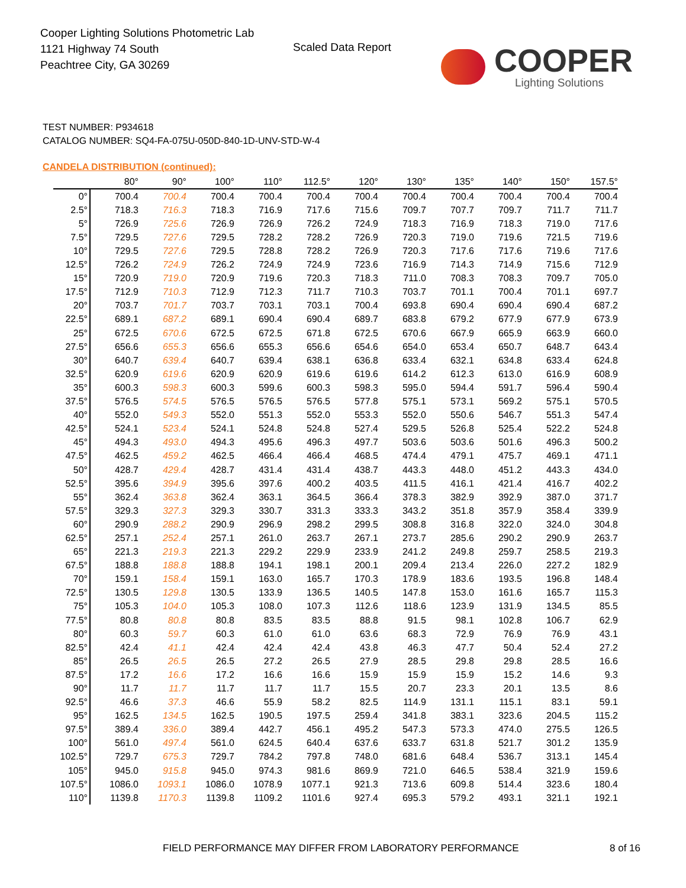Cooper Lighting Solutions Photometric Lab
1121 Highway 74 South
Peachtree City, GA 30269
Scaled Data Report
COOPER
Lighting Solutions
TEST NUMBER: P934618
CATALOG NUMBER: SQ4-FA-075U-050D-840-1D-UNV-STD-W-4
CANDELA DISTRIBUTION (continued):
| | 80° | 90° | 100° | 110° | 112.5° | 120° | 130° | 135° | 140° | 150° | 157.5° |
| --- | --- | --- | --- | --- | --- | --- | --- | --- | --- | --- | --- |
| 0° | 700.4 | 700.4 | 700.4 | 700.4 | 700.4 | 700.4 | 700.4 | 700.4 | 700.4 | 700.4 | 700.4 |
| 2.5° | 718.3 | 716.3 | 718.3 | 716.9 | 717.6 | 715.6 | 709.7 | 707.7 | 709.7 | 711.7 | 711.7 |
| 5° | 726.9 | 725.6 | 726.9 | 726.9 | 726.2 | 724.9 | 718.3 | 716.9 | 718.3 | 719.0 | 717.6 |
| 7.5° | 729.5 | 727.6 | 729.5 | 728.2 | 728.2 | 726.9 | 720.3 | 719.0 | 719.6 | 721.5 | 719.6 |
| 10° | 729.5 | 727.6 | 729.5 | 728.8 | 728.2 | 726.9 | 720.3 | 717.6 | 717.6 | 719.6 | 717.6 |
| 12.5° | 726.2 | 724.9 | 726.2 | 724.9 | 724.9 | 723.6 | 716.9 | 714.3 | 714.9 | 715.6 | 712.9 |
| 15° | 720.9 | 719.0 | 720.9 | 719.6 | 720.3 | 718.3 | 711.0 | 708.3 | 708.3 | 709.7 | 705.0 |
| 17.5° | 712.9 | 710.3 | 712.9 | 712.3 | 711.7 | 710.3 | 703.7 | 701.1 | 700.4 | 701.1 | 697.7 |
| 20° | 703.7 | 701.7 | 703.7 | 703.1 | 703.1 | 700.4 | 693.8 | 690.4 | 690.4 | 690.4 | 687.2 |
| 22.5° | 689.1 | 687.2 | 689.1 | 690.4 | 690.4 | 689.7 | 683.8 | 679.2 | 677.9 | 677.9 | 673.9 |
| 25° | 672.5 | 670.6 | 672.5 | 672.5 | 671.8 | 672.5 | 670.6 | 667.9 | 665.9 | 663.9 | 660.0 |
| 27.5° | 656.6 | 655.3 | 656.6 | 655.3 | 656.6 | 654.6 | 654.0 | 653.4 | 650.7 | 648.7 | 643.4 |
| 30° | 640.7 | 639.4 | 640.7 | 639.4 | 638.1 | 636.8 | 633.4 | 632.1 | 634.8 | 633.4 | 624.8 |
| 32.5° | 620.9 | 619.6 | 620.9 | 620.9 | 619.6 | 619.6 | 614.2 | 612.3 | 613.0 | 616.9 | 608.9 |
| 35° | 600.3 | 598.3 | 600.3 | 599.6 | 600.3 | 598.3 | 595.0 | 594.4 | 591.7 | 596.4 | 590.4 |
| 37.5° | 576.5 | 574.5 | 576.5 | 576.5 | 576.5 | 577.8 | 575.1 | 573.1 | 569.2 | 575.1 | 570.5 |
| 40° | 552.0 | 549.3 | 552.0 | 551.3 | 552.0 | 553.3 | 552.0 | 550.6 | 546.7 | 551.3 | 547.4 |
| 42.5° | 524.1 | 523.4 | 524.1 | 524.8 | 524.8 | 527.4 | 529.5 | 526.8 | 525.4 | 522.2 | 524.8 |
| 45° | 494.3 | 493.0 | 494.3 | 495.6 | 496.3 | 497.7 | 503.6 | 503.6 | 501.6 | 496.3 | 500.2 |
| 47.5° | 462.5 | 459.2 | 462.5 | 466.4 | 466.4 | 468.5 | 474.4 | 479.1 | 475.7 | 469.1 | 471.1 |
| 50° | 428.7 | 429.4 | 428.7 | 431.4 | 431.4 | 438.7 | 443.3 | 448.0 | 451.2 | 443.3 | 434.0 |
| 52.5° | 395.6 | 394.9 | 395.6 | 397.6 | 400.2 | 403.5 | 411.5 | 416.1 | 421.4 | 416.7 | 402.2 |
| 55° | 362.4 | 363.8 | 362.4 | 363.1 | 364.5 | 366.4 | 378.3 | 382.9 | 392.9 | 387.0 | 371.7 |
| 57.5° | 329.3 | 327.3 | 329.3 | 330.7 | 331.3 | 333.3 | 343.2 | 351.8 | 357.9 | 358.4 | 339.9 |
| 60° | 290.9 | 288.2 | 290.9 | 296.9 | 298.2 | 299.5 | 308.8 | 316.8 | 322.0 | 324.0 | 304.8 |
| 62.5° | 257.1 | 252.4 | 257.1 | 261.0 | 263.7 | 267.1 | 273.7 | 285.6 | 290.2 | 290.9 | 263.7 |
| 65° | 221.3 | 219.3 | 221.3 | 229.2 | 229.9 | 233.9 | 241.2 | 249.8 | 259.7 | 258.5 | 219.3 |
| 67.5° | 188.8 | 188.8 | 188.8 | 194.1 | 198.1 | 200.1 | 209.4 | 213.4 | 226.0 | 227.2 | 182.9 |
| 70° | 159.1 | 158.4 | 159.1 | 163.0 | 165.7 | 170.3 | 178.9 | 183.6 | 193.5 | 196.8 | 148.4 |
| 72.5° | 130.5 | 129.8 | 130.5 | 133.9 | 136.5 | 140.5 | 147.8 | 153.0 | 161.6 | 165.7 | 115.3 |
| 75° | 105.3 | 104.0 | 105.3 | 108.0 | 107.3 | 112.6 | 118.6 | 123.9 | 131.9 | 134.5 | 85.5 |
| 77.5° | 80.8 | 80.8 | 80.8 | 83.5 | 83.5 | 88.8 | 91.5 | 98.1 | 102.8 | 106.7 | 62.9 |
| 80° | 60.3 | 59.7 | 60.3 | 61.0 | 61.0 | 63.6 | 68.3 | 72.9 | 76.9 | 76.9 | 43.1 |
| 82.5° | 42.4 | 41.1 | 42.4 | 42.4 | 42.4 | 43.8 | 46.3 | 47.7 | 50.4 | 52.4 | 27.2 |
| 85° | 26.5 | 26.5 | 26.5 | 27.2 | 26.5 | 27.9 | 28.5 | 29.8 | 29.8 | 28.5 | 16.6 |
| 87.5° | 17.2 | 16.6 | 17.2 | 16.6 | 16.6 | 15.9 | 15.9 | 15.9 | 15.2 | 14.6 | 9.3 |
| 90° | 11.7 | 11.7 | 11.7 | 11.7 | 11.7 | 15.5 | 20.7 | 23.3 | 20.1 | 13.5 | 8.6 |
| 92.5° | 46.6 | 37.3 | 46.6 | 55.9 | 58.2 | 82.5 | 114.9 | 131.1 | 115.1 | 83.1 | 59.1 |
| 95° | 162.5 | 134.5 | 162.5 | 190.5 | 197.5 | 259.4 | 341.8 | 383.1 | 323.6 | 204.5 | 115.2 |
| 97.5° | 389.4 | 336.0 | 389.4 | 442.7 | 456.1 | 495.2 | 547.3 | 573.3 | 474.0 | 275.5 | 126.5 |
| 100° | 561.0 | 497.4 | 561.0 | 624.5 | 640.4 | 637.6 | 633.7 | 631.8 | 521.7 | 301.2 | 135.9 |
| 102.5° | 729.7 | 675.3 | 729.7 | 784.2 | 797.8 | 748.0 | 681.6 | 648.4 | 536.7 | 313.1 | 145.4 |
| 105° | 945.0 | 915.8 | 945.0 | 974.3 | 981.6 | 869.9 | 721.0 | 646.5 | 538.4 | 321.9 | 159.6 |
| 107.5° | 1086.0 | 1093.1 | 1086.0 | 1078.9 | 1077.1 | 921.3 | 713.6 | 609.8 | 514.4 | 323.6 | 180.4 |
| 110° | 1139.8 | 1170.3 | 1139.8 | 1109.2 | 1101.6 | 927.4 | 695.3 | 579.2 | 493.1 | 321.1 | 192.1 |
FIELD PERFORMANCE MAY DIFFER FROM LABORATORY PERFORMANCE
8 of 16